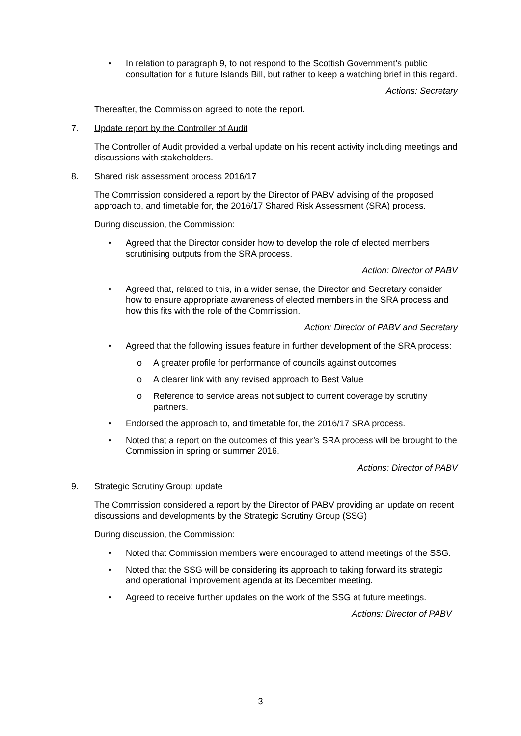• In relation to paragraph 9, to not respond to the Scottish Government’s public consultation for a future Islands Bill, but rather to keep a watching brief in this regard.
Actions: Secretary
Thereafter, the Commission agreed to note the report.
7. Update report by the Controller of Audit
The Controller of Audit provided a verbal update on his recent activity including meetings and discussions with stakeholders.
8. Shared risk assessment process 2016/17
The Commission considered a report by the Director of PABV advising of the proposed approach to, and timetable for, the 2016/17 Shared Risk Assessment (SRA) process.
During discussion, the Commission:
• Agreed that the Director consider how to develop the role of elected members scrutinising outputs from the SRA process.
Action: Director of PABV
• Agreed that, related to this, in a wider sense, the Director and Secretary consider how to ensure appropriate awareness of elected members in the SRA process and how this fits with the role of the Commission.
Action: Director of PABV and Secretary
• Agreed that the following issues feature in further development of the SRA process:
o A greater profile for performance of councils against outcomes
o A clearer link with any revised approach to Best Value
o Reference to service areas not subject to current coverage by scrutiny partners.
• Endorsed the approach to, and timetable for, the 2016/17 SRA process.
• Noted that a report on the outcomes of this year’s SRA process will be brought to the Commission in spring or summer 2016.
Actions: Director of PABV
9. Strategic Scrutiny Group: update
The Commission considered a report by the Director of PABV providing an update on recent discussions and developments by the Strategic Scrutiny Group (SSG)
During discussion, the Commission:
• Noted that Commission members were encouraged to attend meetings of the SSG.
• Noted that the SSG will be considering its approach to taking forward its strategic and operational improvement agenda at its December meeting.
• Agreed to receive further updates on the work of the SSG at future meetings.
Actions: Director of PABV
3